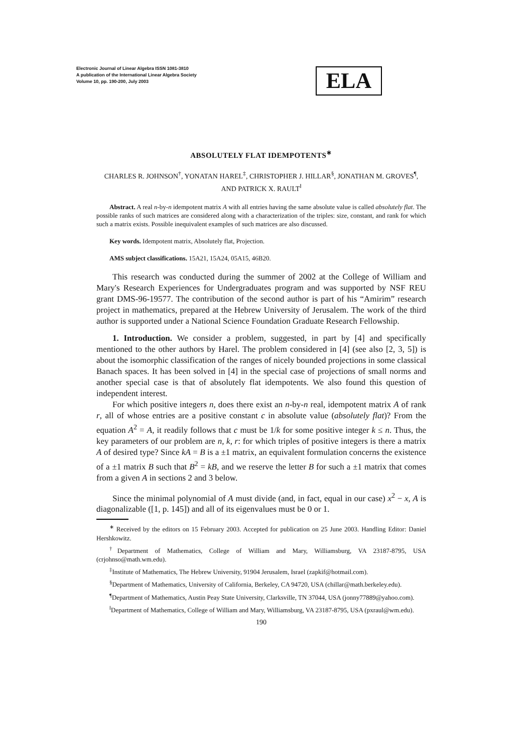Electronic Journal of Linear Algebra ISSN 1081-3810
A publication of the International Linear Algebra Society
Volume 10, pp. 190-200, July 2003
ELA
ABSOLUTELY FLAT IDEMPOTENTS<sup>∗</sup>
CHARLES R. JOHNSON<sup>†</sup>, YONATAN HAREL<sup>‡</sup>, CHRISTOPHER J. HILLAR<sup>§</sup>, JONATHAN M. GROVES<sup>¶</sup>, AND PATRICK X. RAULT<sup>‖</sup>
Abstract. A real n-by-n idempotent matrix A with all entries having the same absolute value is called absolutely flat. The possible ranks of such matrices are considered along with a characterization of the triples: size, constant, and rank for which such a matrix exists. Possible inequivalent examples of such matrices are also discussed.
Key words. Idempotent matrix, Absolutely flat, Projection.
AMS subject classifications. 15A21, 15A24, 05A15, 46B20.
This research was conducted during the summer of 2002 at the College of William and Mary's Research Experiences for Undergraduates program and was supported by NSF REU grant DMS-96-19577. The contribution of the second author is part of his “Amirim” research project in mathematics, prepared at the Hebrew University of Jerusalem. The work of the third author is supported under a National Science Foundation Graduate Research Fellowship.
1. Introduction. We consider a problem, suggested, in part by [4] and specifically mentioned to the other authors by Harel. The problem considered in [4] (see also [2, 3, 5]) is about the isomorphic classification of the ranges of nicely bounded projections in some classical Banach spaces. It has been solved in [4] in the special case of projections of small norms and another special case is that of absolutely flat idempotents. We also found this question of independent interest.
For which positive integers n, does there exist an n-by-n real, idempotent matrix A of rank r, all of whose entries are a positive constant c in absolute value (absolutely flat)? From the equation A<sup>2</sup> = A, it readily follows that c must be 1/k for some positive integer k ≤ n. Thus, the key parameters of our problem are n, k, r: for which triples of positive integers is there a matrix A of desired type? Since kA = B is a ±1 matrix, an equivalent formulation concerns the existence of a ±1 matrix B such that B<sup>2</sup> = kB, and we reserve the letter B for such a ±1 matrix that comes from a given A in sections 2 and 3 below.
Since the minimal polynomial of A must divide (and, in fact, equal in our case) x<sup>2</sup> − x, A is diagonalizable ([1, p. 145]) and all of its eigenvalues must be 0 or 1.
<sup>∗</sup> Received by the editors on 15 February 2003. Accepted for publication on 25 June 2003. Handling Editor: Daniel Hershkowitz.
<sup>†</sup> Department of Mathematics, College of William and Mary, Williamsburg, VA 23187-8795, USA (crjohnso@math.wm.edu).
<sup>‡</sup> Institute of Mathematics, The Hebrew University, 91904 Jerusalem, Israel (zapkif@hotmail.com).
<sup>§</sup> Department of Mathematics, University of California, Berkeley, CA 94720, USA (chillar@math.berkeley.edu).
<sup>¶</sup> Department of Mathematics, Austin Peay State University, Clarksville, TN 37044, USA (jonny77889@yahoo.com).
<sup>‖</sup> Department of Mathematics, College of William and Mary, Williamsburg, VA 23187-8795, USA (pxraul@wm.edu).
190